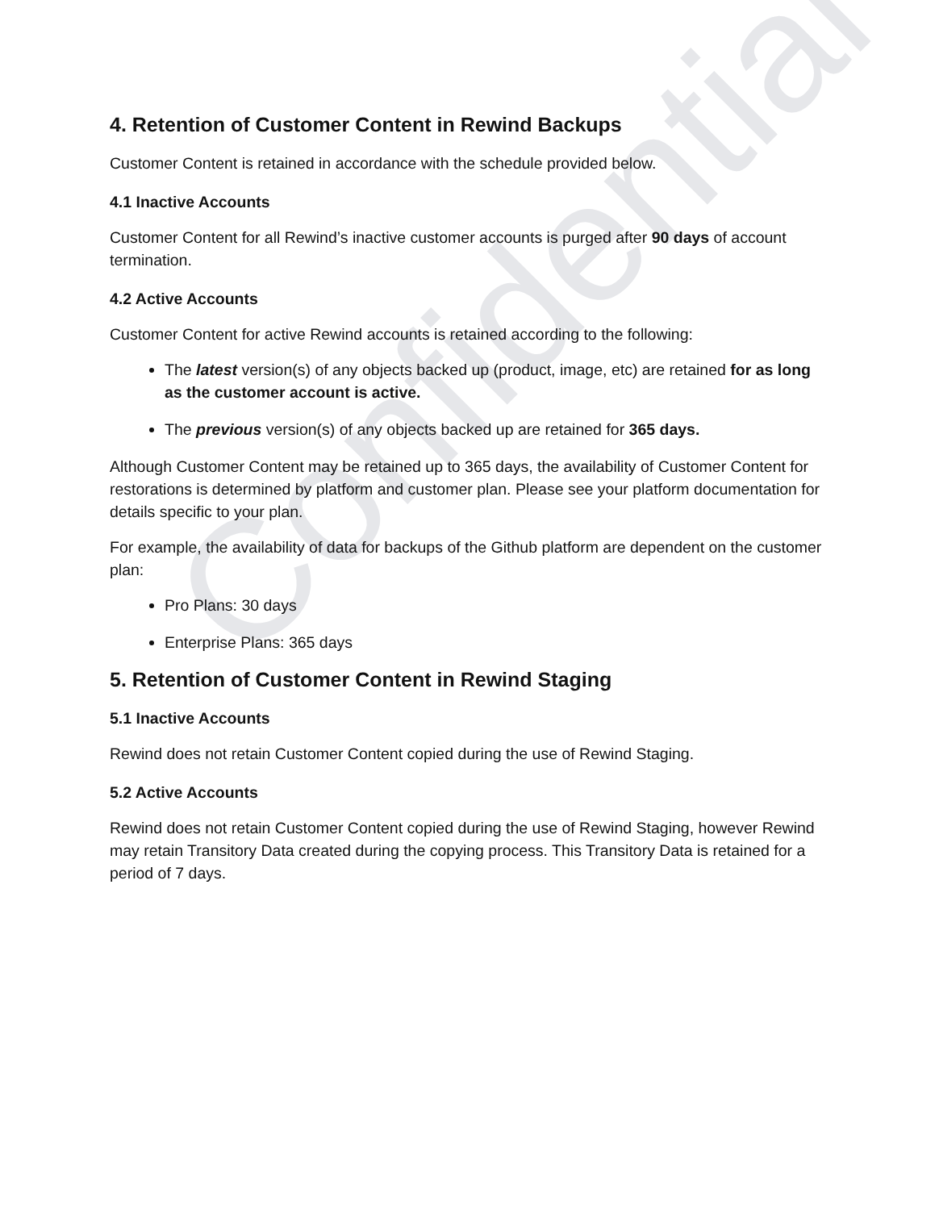Confidential
4. Retention of Customer Content in Rewind Backups
Customer Content is retained in accordance with the schedule provided below.
4.1 Inactive Accounts
Customer Content for all Rewind’s inactive customer accounts is purged after 90 days of account termination.
4.2 Active Accounts
Customer Content for active Rewind accounts is retained according to the following:
The latest version(s) of any objects backed up (product, image, etc) are retained for as long as the customer account is active.
The previous version(s) of any objects backed up are retained for 365 days.
Although Customer Content may be retained up to 365 days, the availability of Customer Content for restorations is determined by platform and customer plan. Please see your platform documentation for details specific to your plan.
For example, the availability of data for backups of the Github platform are dependent on the customer plan:
Pro Plans: 30 days
Enterprise Plans: 365 days
5. Retention of Customer Content in Rewind Staging
5.1 Inactive Accounts
Rewind does not retain Customer Content copied during the use of Rewind Staging.
5.2 Active Accounts
Rewind does not retain Customer Content copied during the use of Rewind Staging, however Rewind may retain Transitory Data created during the copying process. This Transitory Data is retained for a period of 7 days.